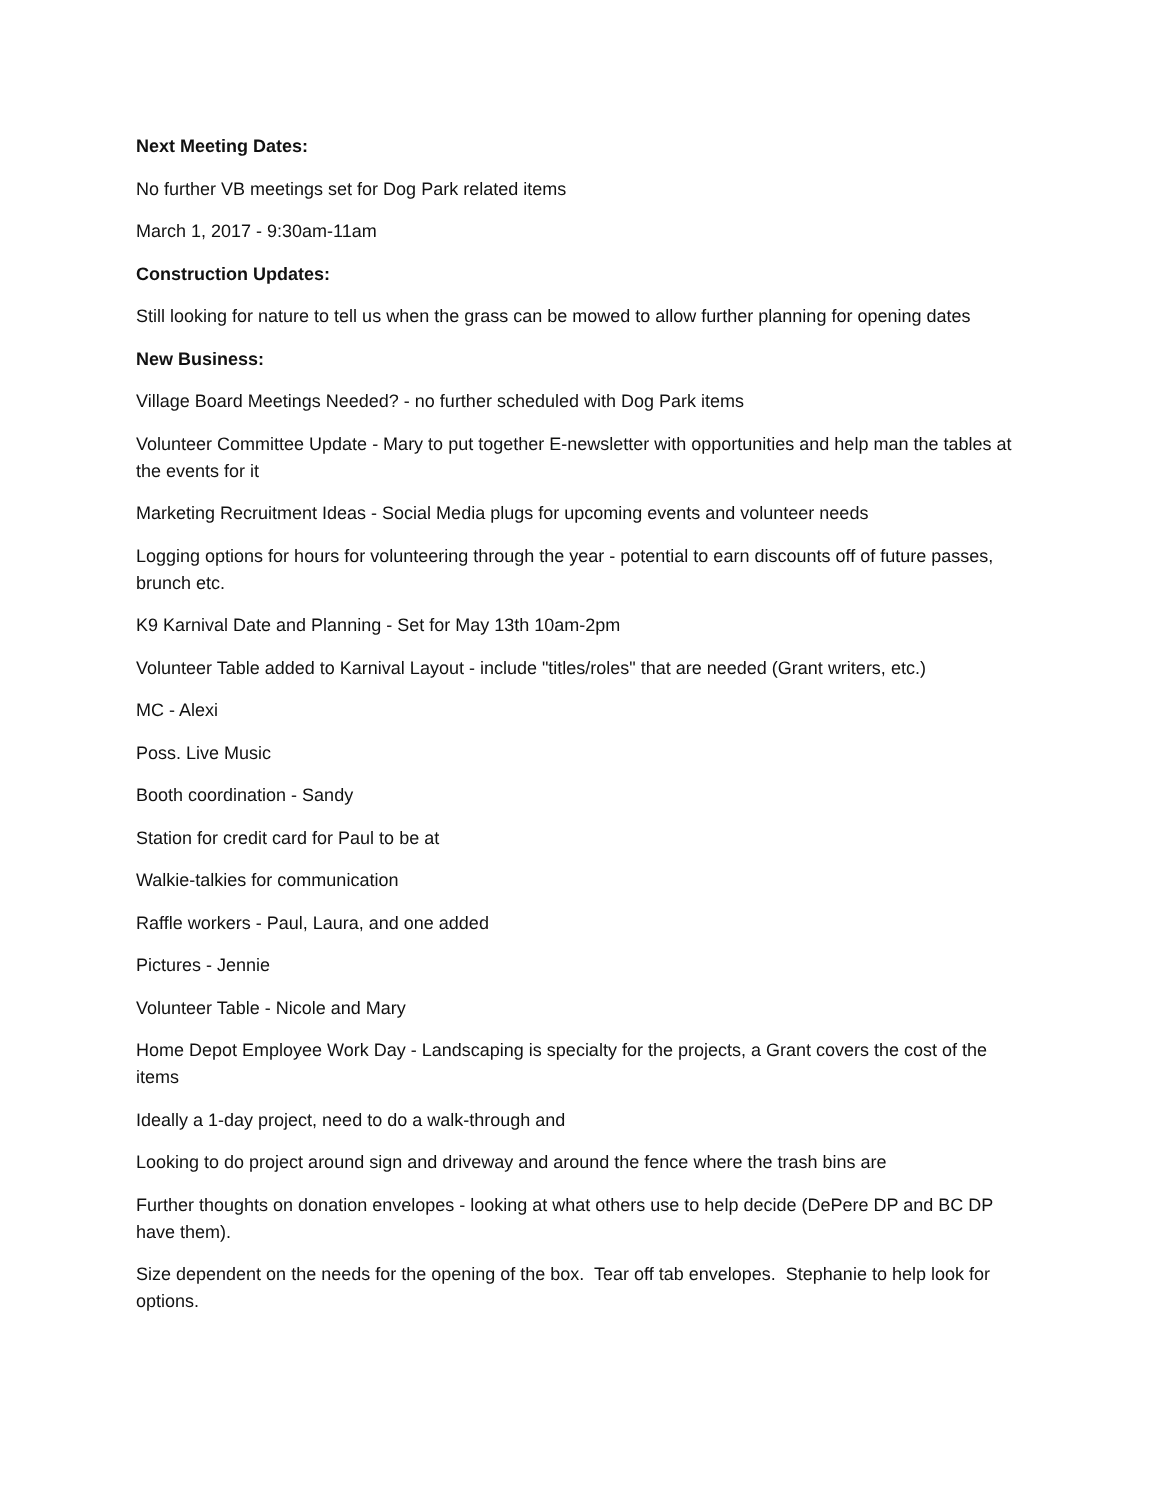Next Meeting Dates:
No further VB meetings set for Dog Park related items
March 1, 2017 - 9:30am-11am
Construction Updates:
Still looking for nature to tell us when the grass can be mowed to allow further planning for opening dates
New Business:
Village Board Meetings Needed? - no further scheduled with Dog Park items
Volunteer Committee Update - Mary to put together E-newsletter with opportunities and help man the tables at the events for it
Marketing Recruitment Ideas - Social Media plugs for upcoming events and volunteer needs
Logging options for hours for volunteering through the year - potential to earn discounts off of future passes, brunch etc.
K9 Karnival Date and Planning - Set for May 13th 10am-2pm
Volunteer Table added to Karnival Layout - include "titles/roles" that are needed (Grant writers, etc.)
MC - Alexi
Poss. Live Music
Booth coordination - Sandy
Station for credit card for Paul to be at
Walkie-talkies for communication
Raffle workers - Paul, Laura, and one added
Pictures - Jennie
Volunteer Table - Nicole and Mary
Home Depot Employee Work Day - Landscaping is specialty for the projects, a Grant covers the cost of the items
Ideally a 1-day project, need to do a walk-through and
Looking to do project around sign and driveway and around the fence where the trash bins are
Further thoughts on donation envelopes - looking at what others use to help decide (DePere DP and BC DP have them).
Size dependent on the needs for the opening of the box. Tear off tab envelopes. Stephanie to help look for options.